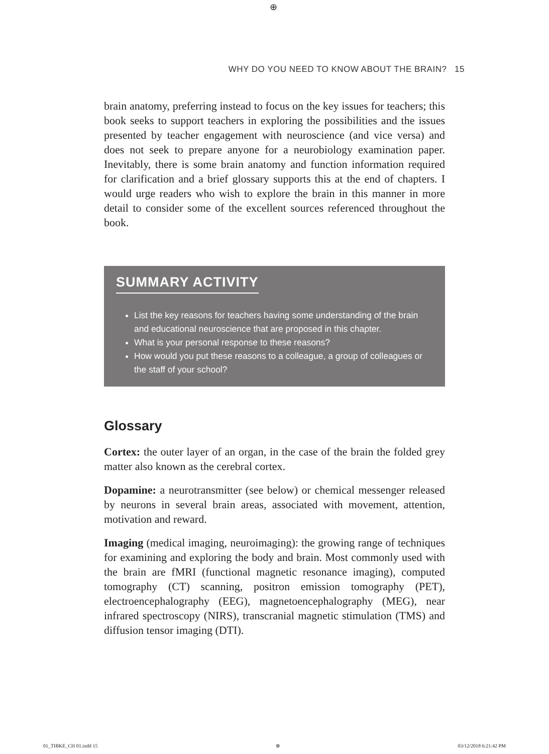⊕
WHY DO YOU NEED TO KNOW ABOUT THE BRAIN? 15
brain anatomy, preferring instead to focus on the key issues for teachers; this book seeks to support teachers in exploring the possibilities and the issues presented by teacher engagement with neuroscience (and vice versa) and does not seek to prepare anyone for a neurobiology examination paper. Inevitably, there is some brain anatomy and function information required for clarification and a brief glossary supports this at the end of chapters. I would urge readers who wish to explore the brain in this manner in more detail to consider some of the excellent sources referenced throughout the book.
SUMMARY ACTIVITY
List the key reasons for teachers having some understanding of the brain and educational neuroscience that are proposed in this chapter.
What is your personal response to these reasons?
How would you put these reasons to a colleague, a group of colleagues or the staff of your school?
Glossary
Cortex: the outer layer of an organ, in the case of the brain the folded grey matter also known as the cerebral cortex.
Dopamine: a neurotransmitter (see below) or chemical messenger released by neurons in several brain areas, associated with movement, attention, motivation and reward.
Imaging (medical imaging, neuroimaging): the growing range of techniques for examining and exploring the body and brain. Most commonly used with the brain are fMRI (functional magnetic resonance imaging), computed tomography (CT) scanning, positron emission tomography (PET), electroencephalography (EEG), magnetoencephalography (MEG), near infrared spectroscopy (NIRS), transcranial magnetic stimulation (TMS) and diffusion tensor imaging (DTI).
01_TIBKE_CH 01.indd 15 ⊕ 03/12/2018 6:21:42 PM